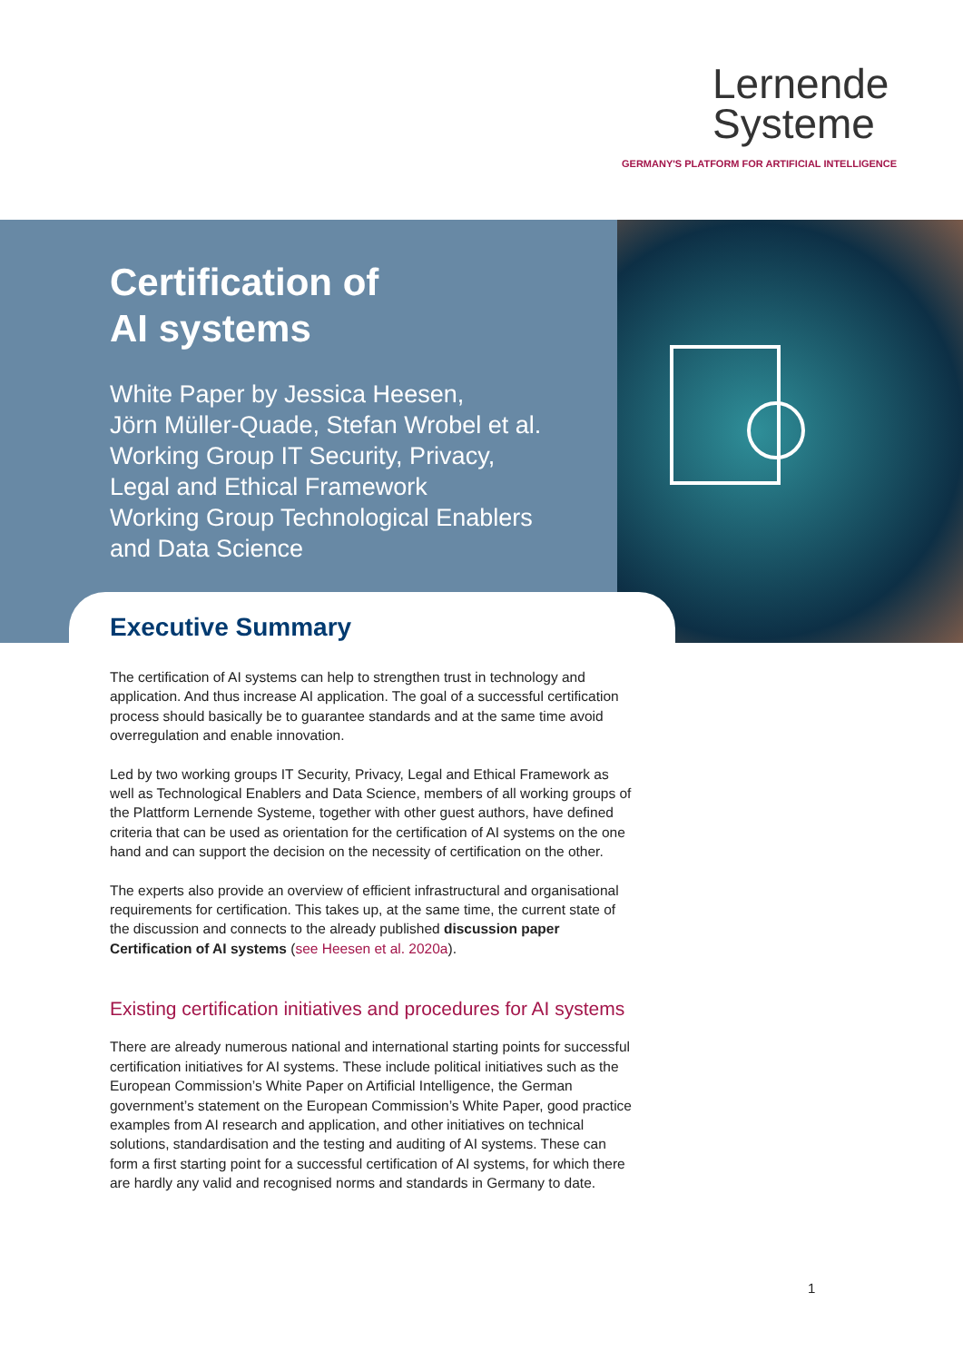Lernende
Systeme
GERMANY'S PLATFORM FOR ARTIFICIAL INTELLIGENCE
Certification of
AI systems
White Paper by Jessica Heesen,
Jörn Müller-Quade, Stefan Wrobel et al.
Working Group IT Security, Privacy,
Legal and Ethical Framework
Working Group Technological Enablers
and Data Science
Executive Summary
The certification of AI systems can help to strengthen trust in technology and application. And thus increase AI application. The goal of a successful certification process should basically be to guarantee standards and at the same time avoid overregulation and enable innovation.
Led by two working groups IT Security, Privacy, Legal and Ethical Framework as well as Technological Enablers and Data Science, members of all working groups of the Plattform Lernende Systeme, together with other guest authors, have defined criteria that can be used as orientation for the certification of AI systems on the one hand and can support the decision on the necessity of certification on the other.
The experts also provide an overview of efficient infrastructural and organisational requirements for certification. This takes up, at the same time, the current state of the discussion and connects to the already published discussion paper Certification of AI systems (see Heesen et al. 2020a).
Existing certification initiatives and procedures for AI systems
There are already numerous national and international starting points for successful certification initiatives for AI systems. These include political initiatives such as the European Commission’s White Paper on Artificial Intelligence, the German government’s statement on the European Commission’s White Paper, good practice examples from AI research and application, and other initiatives on technical solutions, standardisation and the testing and auditing of AI systems. These can form a first starting point for a successful certification of AI systems, for which there are hardly any valid and recognised norms and standards in Germany to date.
1